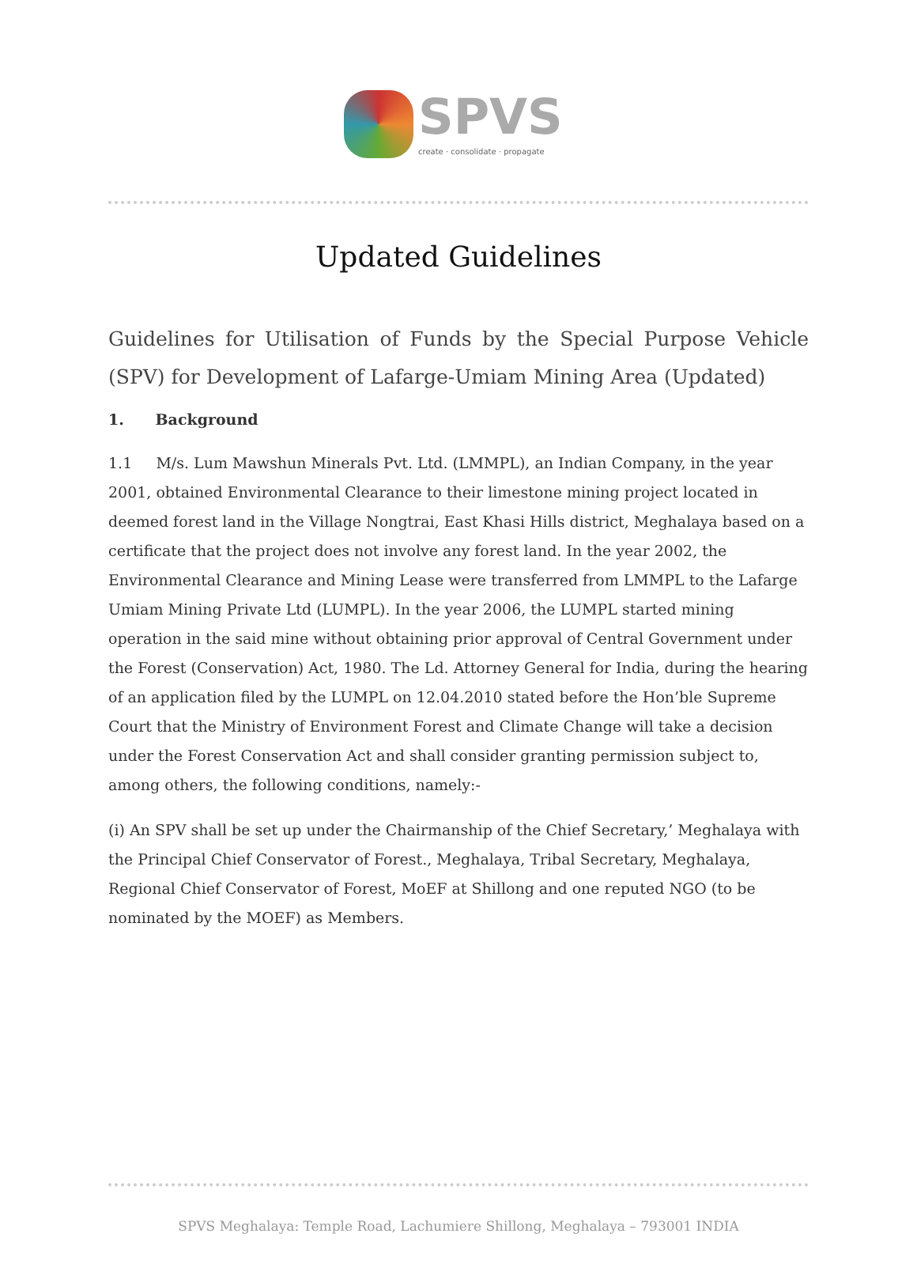SPVS
create · consolidate · propagate
Updated Guidelines
Guidelines for Utilisation of Funds by the Special Purpose Vehicle (SPV) for Development of Lafarge-Umiam Mining Area (Updated)
1. Background
1.1 M/s. Lum Mawshun Minerals Pvt. Ltd. (LMMPL), an Indian Company, in the year 2001, obtained Environmental Clearance to their limestone mining project located in deemed forest land in the Village Nongtrai, East Khasi Hills district, Meghalaya based on a certificate that the project does not involve any forest land. In the year 2002, the Environmental Clearance and Mining Lease were transferred from LMMPL to the Lafarge Umiam Mining Private Ltd (LUMPL). In the year 2006, the LUMPL started mining operation in the said mine without obtaining prior approval of Central Government under the Forest (Conservation) Act, 1980. The Ld. Attorney General for India, during the hearing of an application filed by the LUMPL on 12.04.2010 stated before the Hon’ble Supreme Court that the Ministry of Environment Forest and Climate Change will take a decision under the Forest Conservation Act and shall consider granting permission subject to, among others, the following conditions, namely:-
(i) An SPV shall be set up under the Chairmanship of the Chief Secretary,’ Meghalaya with the Principal Chief Conservator of Forest., Meghalaya, Tribal Secretary, Meghalaya, Regional Chief Conservator of Forest, MoEF at Shillong and one reputed NGO (to be nominated by the MOEF) as Members.
SPVS Meghalaya: Temple Road, Lachumiere Shillong, Meghalaya – 793001 INDIA